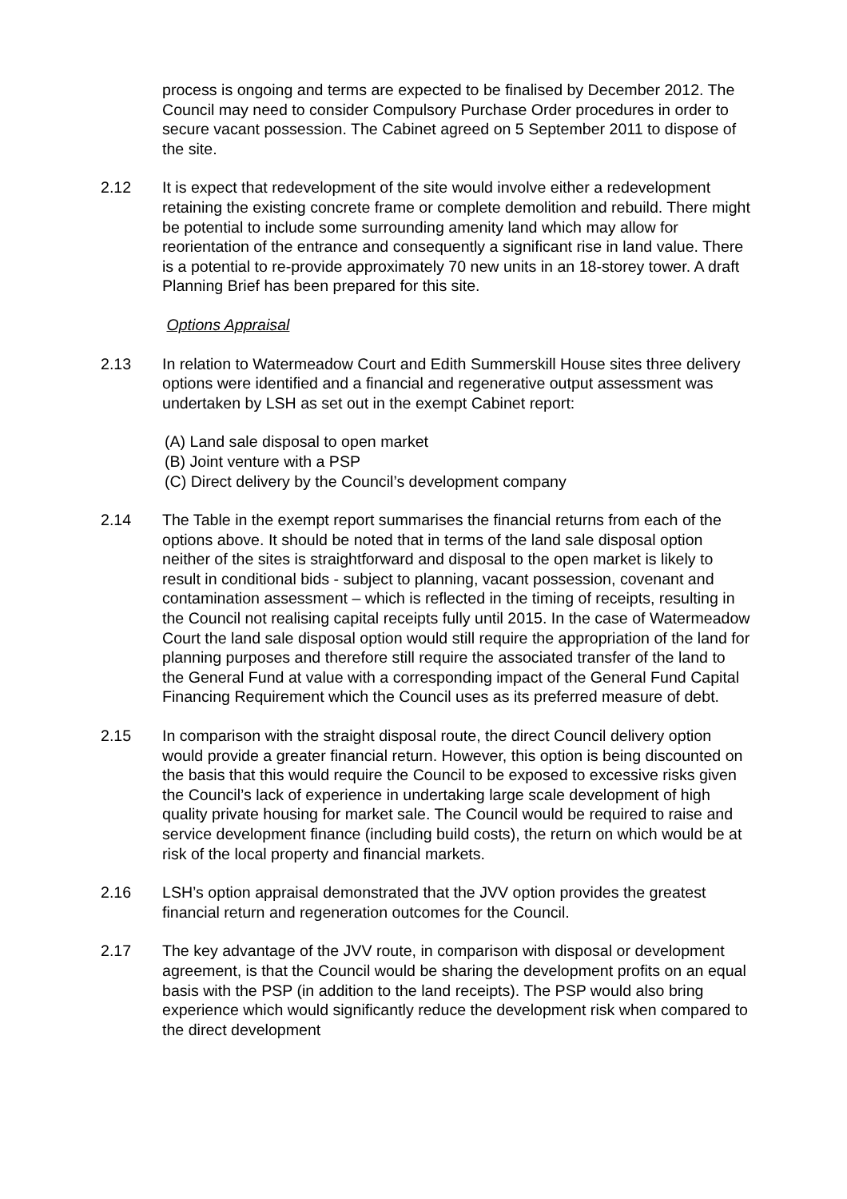process is ongoing and terms are expected to be finalised by December 2012. The Council may need to consider Compulsory Purchase Order procedures in order to secure vacant possession. The Cabinet agreed on 5 September 2011 to dispose of the site.
2.12 It is expect that redevelopment of the site would involve either a redevelopment retaining the existing concrete frame or complete demolition and rebuild. There might be potential to include some surrounding amenity land which may allow for reorientation of the entrance and consequently a significant rise in land value. There is a potential to re-provide approximately 70 new units in an 18-storey tower. A draft Planning Brief has been prepared for this site.
Options Appraisal
2.13 In relation to Watermeadow Court and Edith Summerskill House sites three delivery options were identified and a financial and regenerative output assessment was undertaken by LSH as set out in the exempt Cabinet report:
(A) Land sale disposal to open market
(B) Joint venture with a PSP
(C) Direct delivery by the Council’s development company
2.14 The Table in the exempt report summarises the financial returns from each of the options above. It should be noted that in terms of the land sale disposal option neither of the sites is straightforward and disposal to the open market is likely to result in conditional bids - subject to planning, vacant possession, covenant and contamination assessment – which is reflected in the timing of receipts, resulting in the Council not realising capital receipts fully until 2015. In the case of Watermeadow Court the land sale disposal option would still require the appropriation of the land for planning purposes and therefore still require the associated transfer of the land to the General Fund at value with a corresponding impact of the General Fund Capital Financing Requirement which the Council uses as its preferred measure of debt.
2.15 In comparison with the straight disposal route, the direct Council delivery option would provide a greater financial return. However, this option is being discounted on the basis that this would require the Council to be exposed to excessive risks given the Council’s lack of experience in undertaking large scale development of high quality private housing for market sale. The Council would be required to raise and service development finance (including build costs), the return on which would be at risk of the local property and financial markets.
2.16 LSH’s option appraisal demonstrated that the JVV option provides the greatest financial return and regeneration outcomes for the Council.
2.17 The key advantage of the JVV route, in comparison with disposal or development agreement, is that the Council would be sharing the development profits on an equal basis with the PSP (in addition to the land receipts). The PSP would also bring experience which would significantly reduce the development risk when compared to the direct development